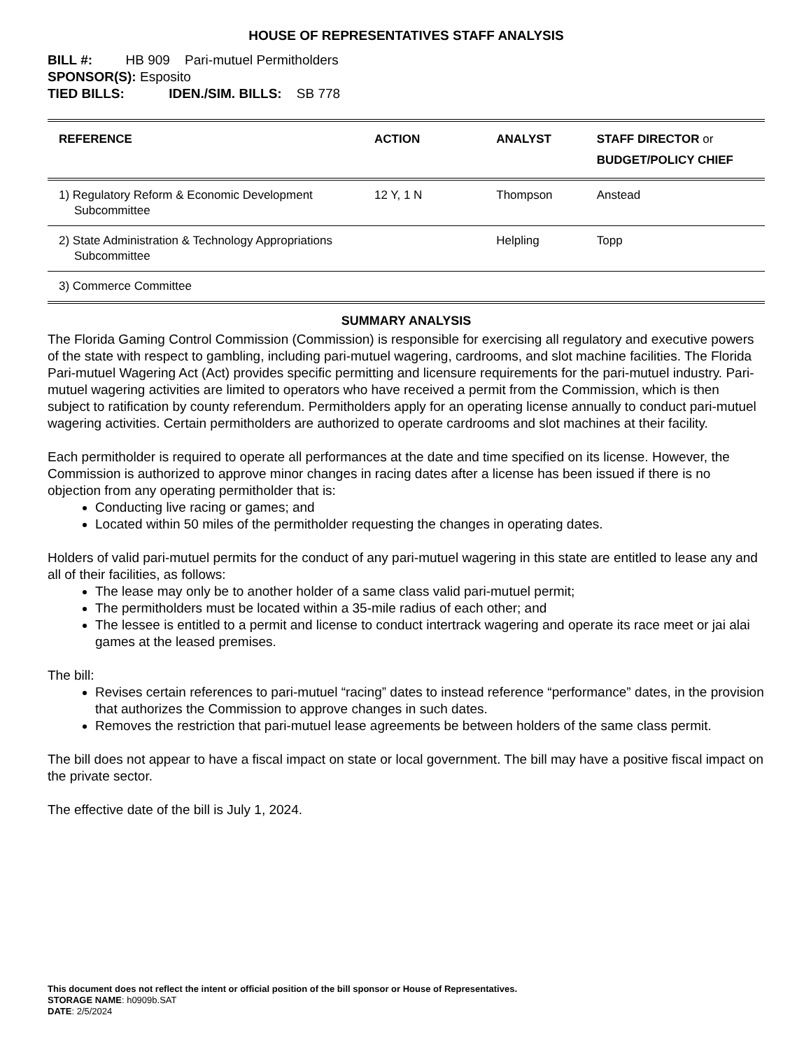HOUSE OF REPRESENTATIVES STAFF ANALYSIS
BILL #: HB 909 Pari-mutuel Permitholders
SPONSOR(S): Esposito
TIED BILLS: IDEN./SIM. BILLS: SB 778
| REFERENCE | ACTION | ANALYST | STAFF DIRECTOR or BUDGET/POLICY CHIEF |
| --- | --- | --- | --- |
| 1) Regulatory Reform & Economic Development Subcommittee | 12 Y, 1 N | Thompson | Anstead |
| 2) State Administration & Technology Appropriations Subcommittee | | Helpling | Topp |
| 3) Commerce Committee | | | |
SUMMARY ANALYSIS
The Florida Gaming Control Commission (Commission) is responsible for exercising all regulatory and executive powers of the state with respect to gambling, including pari-mutuel wagering, cardrooms, and slot machine facilities. The Florida Pari-mutuel Wagering Act (Act) provides specific permitting and licensure requirements for the pari-mutuel industry. Pari-mutuel wagering activities are limited to operators who have received a permit from the Commission, which is then subject to ratification by county referendum. Permitholders apply for an operating license annually to conduct pari-mutuel wagering activities. Certain permitholders are authorized to operate cardrooms and slot machines at their facility.
Each permitholder is required to operate all performances at the date and time specified on its license. However, the Commission is authorized to approve minor changes in racing dates after a license has been issued if there is no objection from any operating permitholder that is:
Conducting live racing or games; and
Located within 50 miles of the permitholder requesting the changes in operating dates.
Holders of valid pari-mutuel permits for the conduct of any pari-mutuel wagering in this state are entitled to lease any and all of their facilities, as follows:
The lease may only be to another holder of a same class valid pari-mutuel permit;
The permitholders must be located within a 35-mile radius of each other; and
The lessee is entitled to a permit and license to conduct intertrack wagering and operate its race meet or jai alai games at the leased premises.
The bill:
Revises certain references to pari-mutuel “racing” dates to instead reference “performance” dates, in the provision that authorizes the Commission to approve changes in such dates.
Removes the restriction that pari-mutuel lease agreements be between holders of the same class permit.
The bill does not appear to have a fiscal impact on state or local government. The bill may have a positive fiscal impact on the private sector.
The effective date of the bill is July 1, 2024.
This document does not reflect the intent or official position of the bill sponsor or House of Representatives.
STORAGE NAME: h0909b.SAT
DATE: 2/5/2024